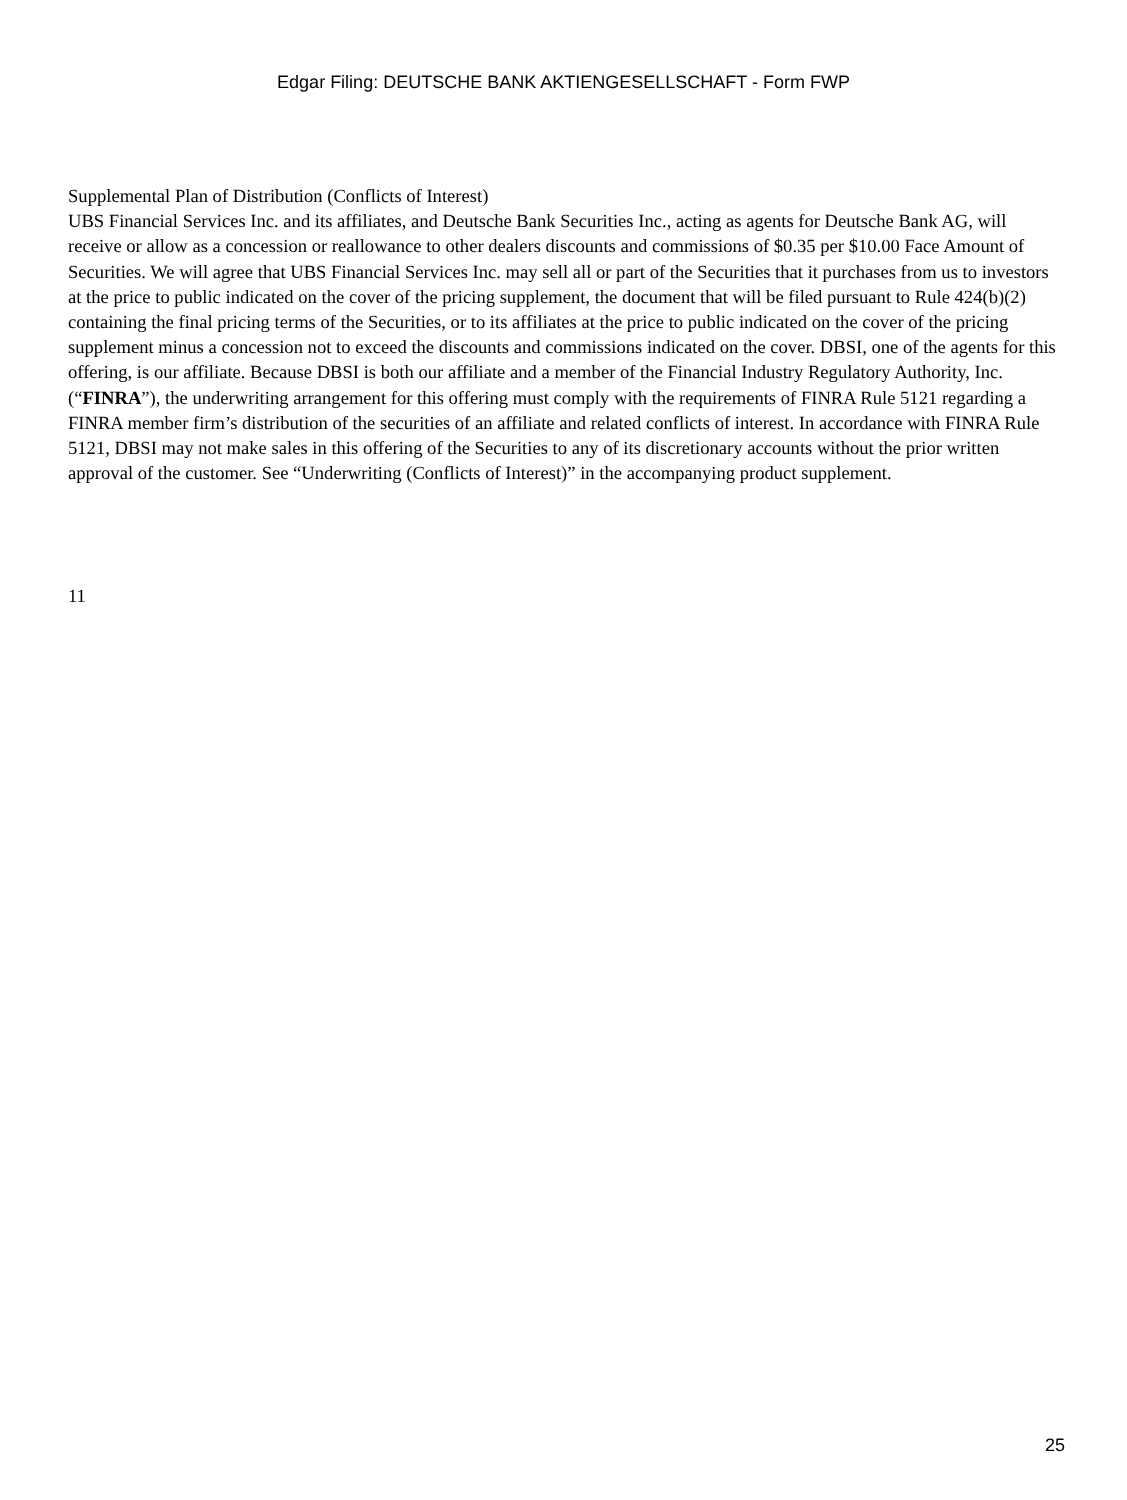Edgar Filing: DEUTSCHE BANK AKTIENGESELLSCHAFT - Form FWP
Supplemental Plan of Distribution (Conflicts of Interest)
UBS Financial Services Inc. and its affiliates, and Deutsche Bank Securities Inc., acting as agents for Deutsche Bank AG, will receive or allow as a concession or reallowance to other dealers discounts and commissions of $0.35 per $10.00 Face Amount of Securities. We will agree that UBS Financial Services Inc. may sell all or part of the Securities that it purchases from us to investors at the price to public indicated on the cover of the pricing supplement, the document that will be filed pursuant to Rule 424(b)(2) containing the final pricing terms of the Securities, or to its affiliates at the price to public indicated on the cover of the pricing supplement minus a concession not to exceed the discounts and commissions indicated on the cover. DBSI, one of the agents for this offering, is our affiliate. Because DBSI is both our affiliate and a member of the Financial Industry Regulatory Authority, Inc. (“FINRA”), the underwriting arrangement for this offering must comply with the requirements of FINRA Rule 5121 regarding a FINRA member firm’s distribution of the securities of an affiliate and related conflicts of interest. In accordance with FINRA Rule 5121, DBSI may not make sales in this offering of the Securities to any of its discretionary accounts without the prior written approval of the customer. See “Underwriting (Conflicts of Interest)” in the accompanying product supplement.
11
25